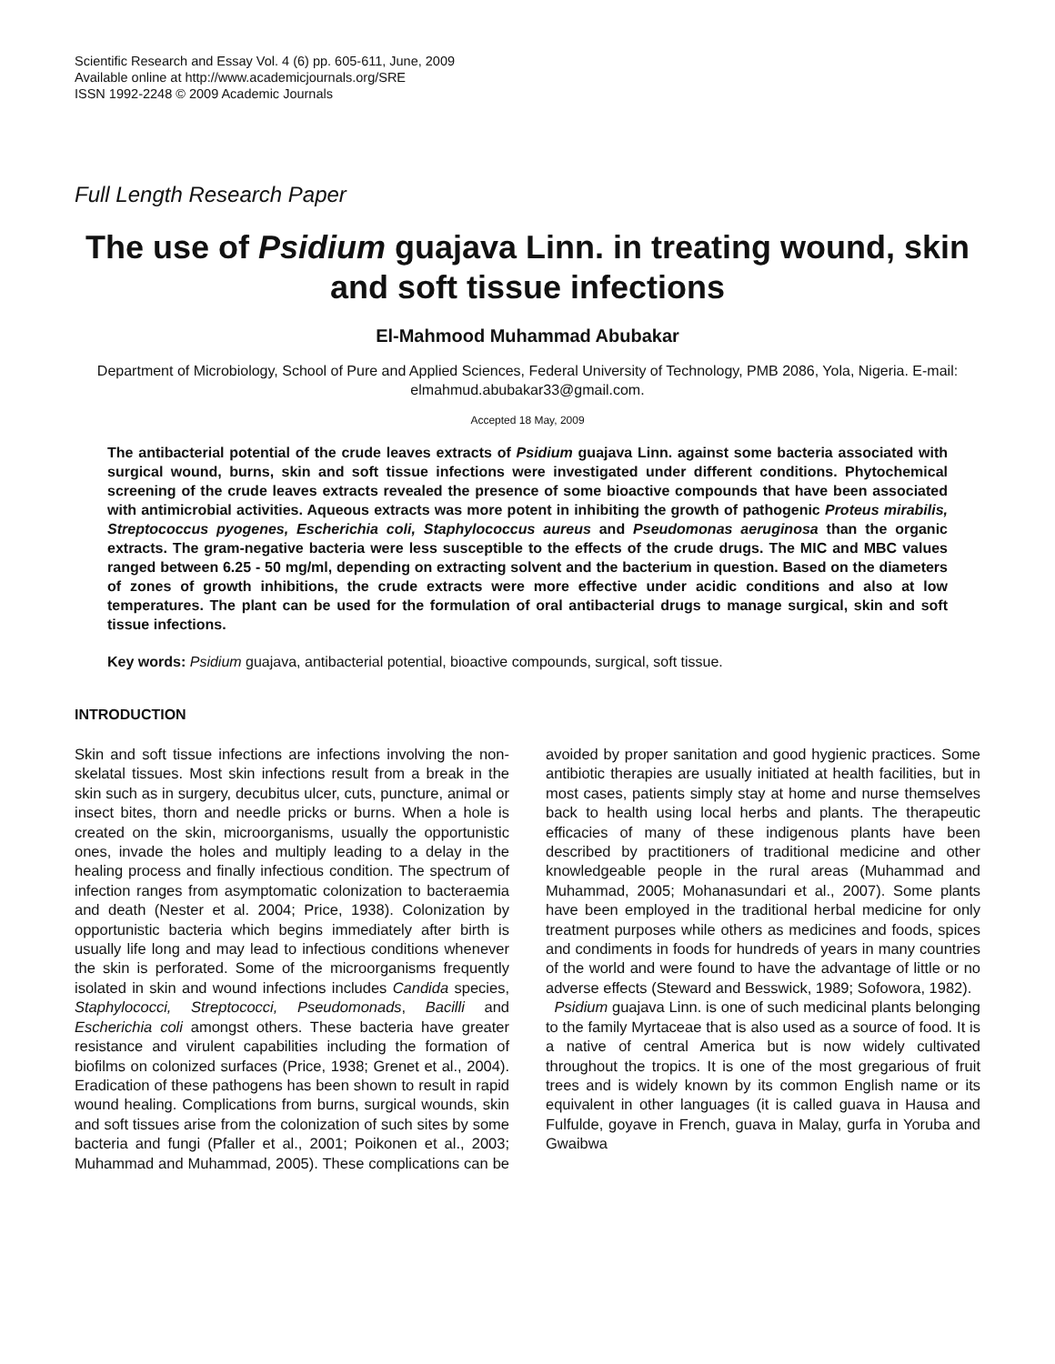Scientific Research and Essay Vol. 4 (6) pp. 605-611, June, 2009
Available online at http://www.academicjournals.org/SRE
ISSN 1992-2248 © 2009 Academic Journals
Full Length Research Paper
The use of Psidium guajava Linn. in treating wound, skin and soft tissue infections
El-Mahmood Muhammad Abubakar
Department of Microbiology, School of Pure and Applied Sciences, Federal University of Technology, PMB 2086, Yola, Nigeria. E-mail: elmahmud.abubakar33@gmail.com.
Accepted 18 May, 2009
The antibacterial potential of the crude leaves extracts of Psidium guajava Linn. against some bacteria associated with surgical wound, burns, skin and soft tissue infections were investigated under different conditions. Phytochemical screening of the crude leaves extracts revealed the presence of some bioactive compounds that have been associated with antimicrobial activities. Aqueous extracts was more potent in inhibiting the growth of pathogenic Proteus mirabilis, Streptococcus pyogenes, Escherichia coli, Staphylococcus aureus and Pseudomonas aeruginosa than the organic extracts. The gram-negative bacteria were less susceptible to the effects of the crude drugs. The MIC and MBC values ranged between 6.25 - 50 mg/ml, depending on extracting solvent and the bacterium in question. Based on the diameters of zones of growth inhibitions, the crude extracts were more effective under acidic conditions and also at low temperatures. The plant can be used for the formulation of oral antibacterial drugs to manage surgical, skin and soft tissue infections.
Key words: Psidium guajava, antibacterial potential, bioactive compounds, surgical, soft tissue.
INTRODUCTION
Skin and soft tissue infections are infections involving the non-skelatal tissues. Most skin infections result from a break in the skin such as in surgery, decubitus ulcer, cuts, puncture, animal or insect bites, thorn and needle pricks or burns. When a hole is created on the skin, microorganisms, usually the opportunistic ones, invade the holes and multiply leading to a delay in the healing process and finally infectious condition. The spectrum of infection ranges from asymptomatic colonization to bacteraemia and death (Nester et al. 2004; Price, 1938). Colonization by opportunistic bacteria which begins immediately after birth is usually life long and may lead to infectious conditions whenever the skin is perforated. Some of the microorganisms frequently isolated in skin and wound infections includes Candida species, Staphylococci, Streptococci, Pseudomonads, Bacilli and Escherichia coli amongst others. These bacteria have greater resistance and virulent capabilities including the formation of biofilms on colonized surfaces (Price, 1938; Grenet et al., 2004). Eradication of these pathogens has been shown to result in rapid wound healing. Complications from burns, surgical wounds, skin and soft tissues arise from the colonization of such sites by some bacteria and fungi (Pfaller et al., 2001; Poikonen et al., 2003; Muhammad and Muhammad, 2005). These complications can be avoided by proper sanitation and good hygienic practices. Some antibiotic therapies are usually initiated at health facilities, but in most cases, patients simply stay at home and nurse themselves back to health using local herbs and plants. The therapeutic efficacies of many of these indigenous plants have been described by practitioners of traditional medicine and other knowledgeable people in the rural areas (Muhammad and Muhammad, 2005; Mohanasundari et al., 2007). Some plants have been employed in the traditional herbal medicine for only treatment purposes while others as medicines and foods, spices and condiments in foods for hundreds of years in many countries of the world and were found to have the advantage of little or no adverse effects (Steward and Besswick, 1989; Sofowora, 1982).
Psidium guajava Linn. is one of such medicinal plants belonging to the family Myrtaceae that is also used as a source of food. It is a native of central America but is now widely cultivated throughout the tropics. It is one of the most gregarious of fruit trees and is widely known by its common English name or its equivalent in other languages (it is called guava in Hausa and Fulfulde, goyave in French, guava in Malay, gurfa in Yoruba and Gwaibwa